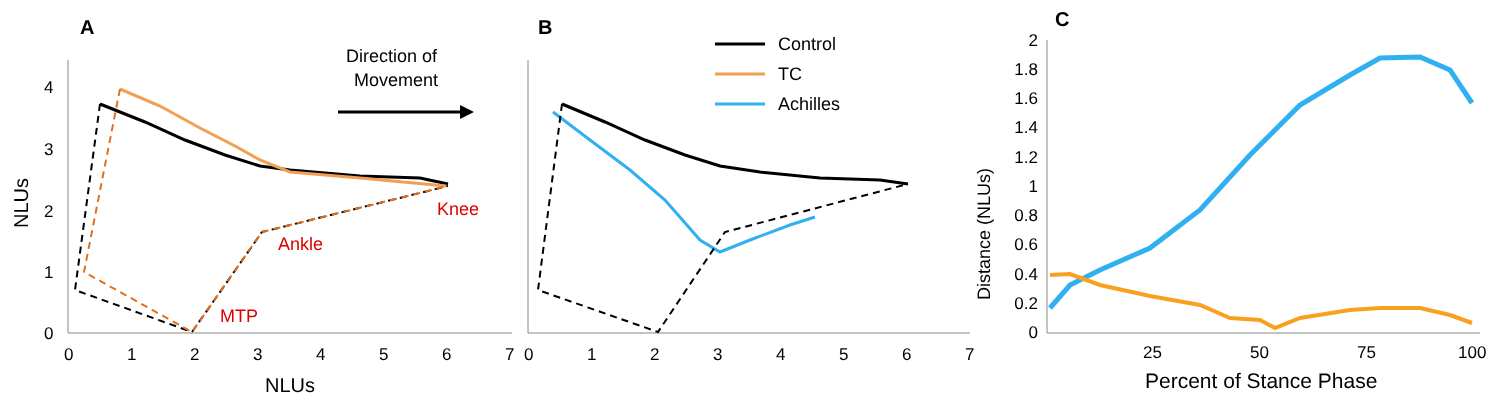A
NLUs
0
1
2
3
4
0
1
2
3
4
5
6
7
NLUs
Direction of
Movement
Ankle
MTP
Knee
B
0
1
2
3
4
5
6
7
Control
TC
Achilles
C
Distance (NLUs)
0
0.2
0.4
0.6
0.8
1
1.2
1.4
1.6
1.8
2
25
50
75
100
Percent of Stance Phase